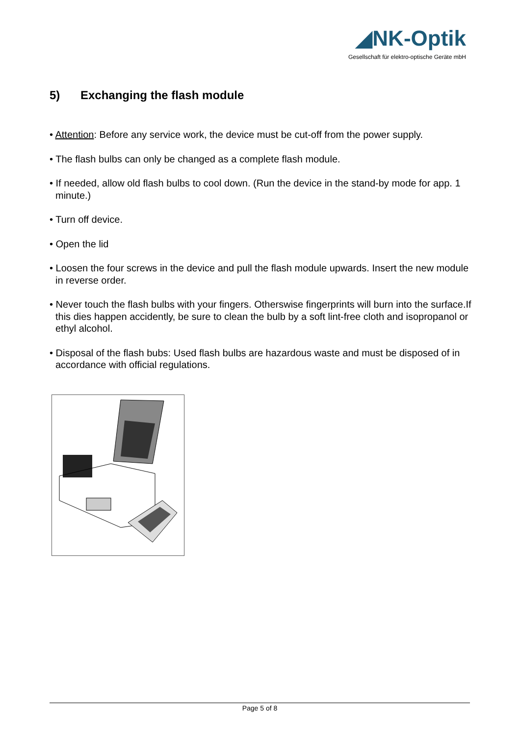◢NK-Optik
Gesellschaft für elektro-optische Geräte mbH
5) Exchanging the flash module
• Attention: Before any service work, the device must be cut-off from the power supply.
• The flash bulbs can only be changed as a complete flash module.
• If needed, allow old flash bulbs to cool down. (Run the device in the stand-by mode for app. 1 minute.)
• Turn off device.
• Open the lid
• Loosen the four screws in the device and pull the flash module upwards. Insert the new module in reverse order.
• Never touch the flash bulbs with your fingers. Otherswise fingerprints will burn into the surface.If this dies happen accidently, be sure to clean the bulb by a soft lint-free cloth and isopropanol or ethyl alcohol.
• Disposal of the flash bubs: Used flash bulbs are hazardous waste and must be disposed of in accordance with official regulations.
Page 5 of 8